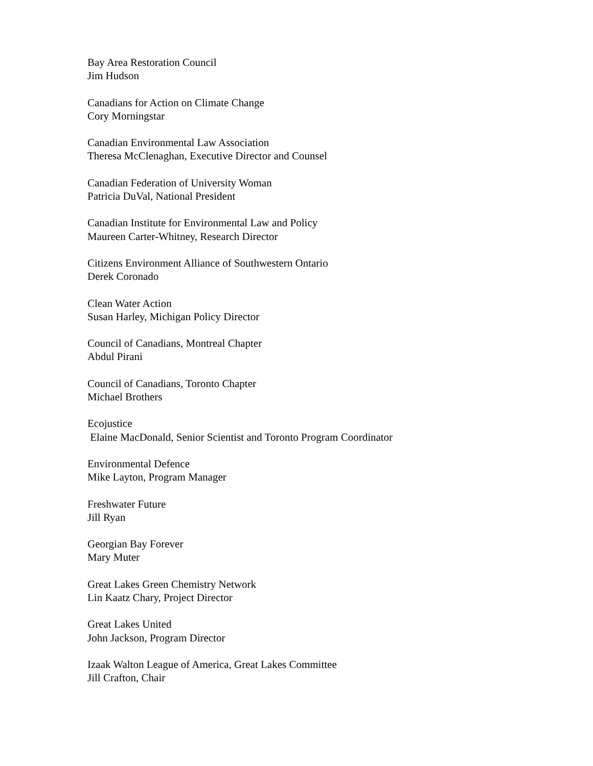Bay Area Restoration Council
Jim Hudson
Canadians for Action on Climate Change
Cory Morningstar
Canadian Environmental Law Association
Theresa McClenaghan, Executive Director and Counsel
Canadian Federation of University Woman
Patricia DuVal, National President
Canadian Institute for Environmental Law and Policy
Maureen Carter-Whitney, Research Director
Citizens Environment Alliance of Southwestern Ontario
Derek Coronado
Clean Water Action
Susan Harley, Michigan Policy Director
Council of Canadians, Montreal Chapter
Abdul Pirani
Council of Canadians, Toronto Chapter
Michael Brothers
Ecojustice
Elaine MacDonald, Senior Scientist and Toronto Program Coordinator
Environmental Defence
Mike Layton, Program Manager
Freshwater Future
Jill Ryan
Georgian Bay Forever
Mary Muter
Great Lakes Green Chemistry Network
Lin Kaatz Chary, Project Director
Great Lakes United
John Jackson, Program Director
Izaak Walton League of America, Great Lakes Committee
Jill Crafton, Chair